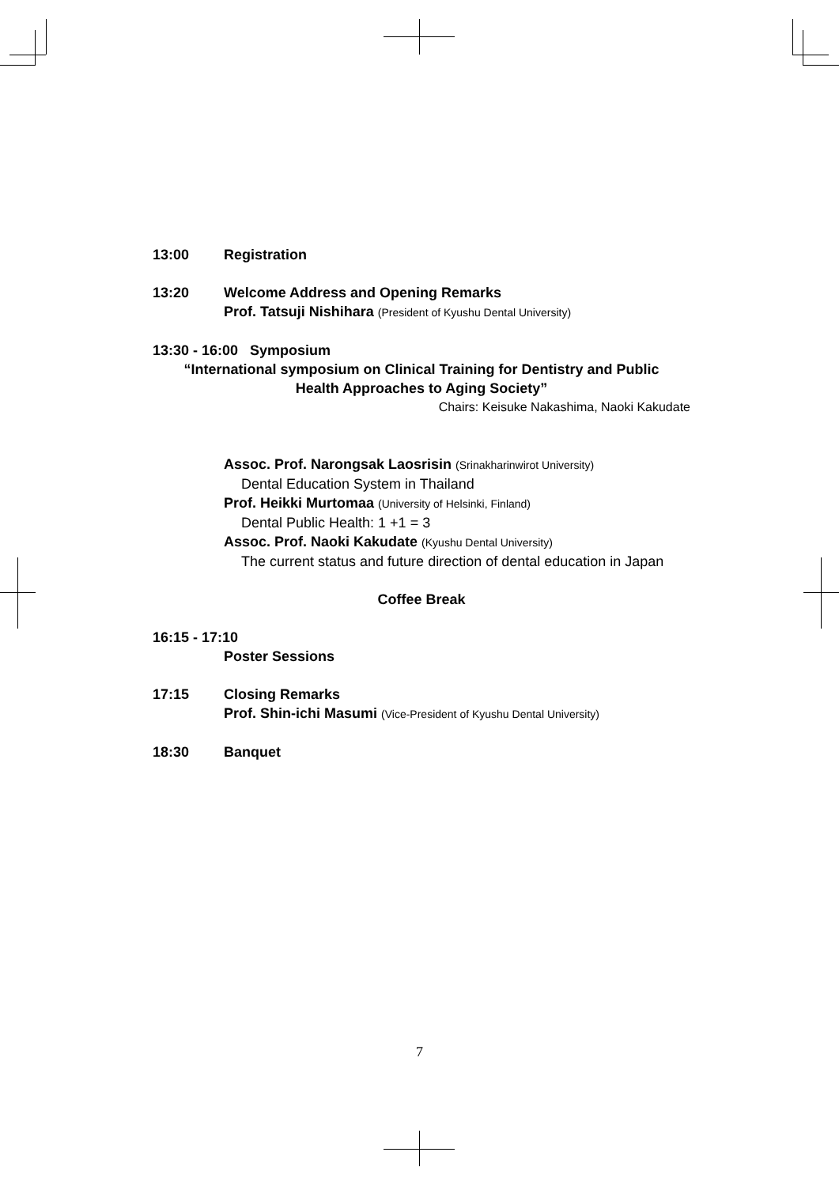13:00 Registration
13:20 Welcome Address and Opening Remarks
Prof. Tatsuji Nishihara (President of Kyushu Dental University)
13:30 - 16:00 Symposium
“International symposium on Clinical Training for Dentistry and Public
Health Approaches to Aging Society”
Chairs: Keisuke Nakashima, Naoki Kakudate
Assoc. Prof. Narongsak Laosrisin (Srinakharinwirot University)
Dental Education System in Thailand
Prof. Heikki Murtomaa (University of Helsinki, Finland)
Dental Public Health: 1 +1 = 3
Assoc. Prof. Naoki Kakudate (Kyushu Dental University)
The current status and future direction of dental education in Japan
Coffee Break
16:15 - 17:10
Poster Sessions
17:15 Closing Remarks
Prof. Shin-ichi Masumi (Vice-President of Kyushu Dental University)
18:30 Banquet
7